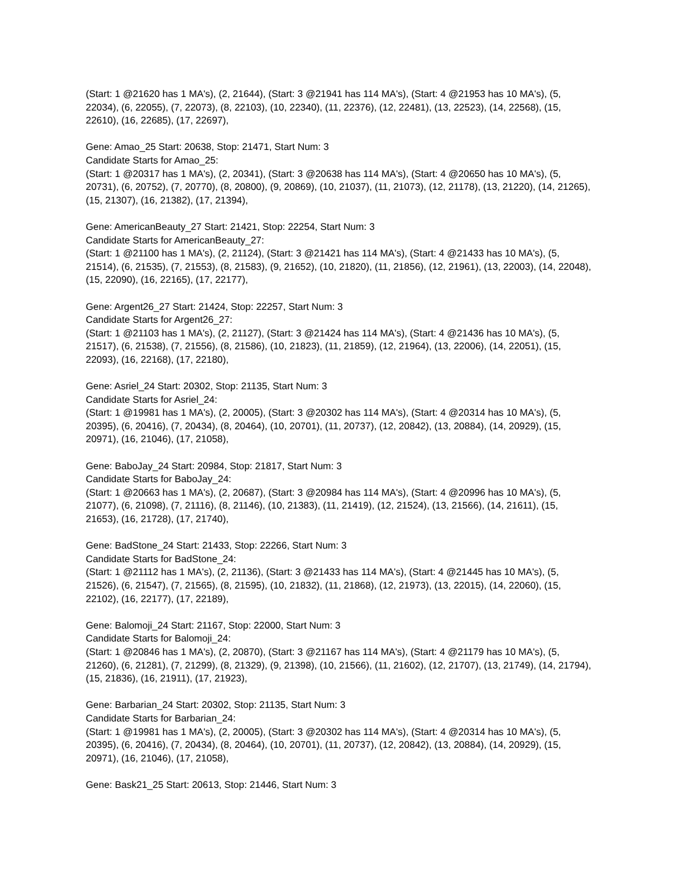(Start: 1 @21620 has 1 MA's), (2, 21644), (Start: 3 @21941 has 114 MA's), (Start: 4 @21953 has 10 MA's), (5, 22034), (6, 22055), (7, 22073), (8, 22103), (10, 22340), (11, 22376), (12, 22481), (13, 22523), (14, 22568), (15, 22610), (16, 22685), (17, 22697),
Gene: Amao_25 Start: 20638, Stop: 21471, Start Num: 3
Candidate Starts for Amao_25:
(Start: 1 @20317 has 1 MA's), (2, 20341), (Start: 3 @20638 has 114 MA's), (Start: 4 @20650 has 10 MA's), (5, 20731), (6, 20752), (7, 20770), (8, 20800), (9, 20869), (10, 21037), (11, 21073), (12, 21178), (13, 21220), (14, 21265), (15, 21307), (16, 21382), (17, 21394),
Gene: AmericanBeauty_27 Start: 21421, Stop: 22254, Start Num: 3
Candidate Starts for AmericanBeauty_27:
(Start: 1 @21100 has 1 MA's), (2, 21124), (Start: 3 @21421 has 114 MA's), (Start: 4 @21433 has 10 MA's), (5, 21514), (6, 21535), (7, 21553), (8, 21583), (9, 21652), (10, 21820), (11, 21856), (12, 21961), (13, 22003), (14, 22048), (15, 22090), (16, 22165), (17, 22177),
Gene: Argent26_27 Start: 21424, Stop: 22257, Start Num: 3
Candidate Starts for Argent26_27:
(Start: 1 @21103 has 1 MA's), (2, 21127), (Start: 3 @21424 has 114 MA's), (Start: 4 @21436 has 10 MA's), (5, 21517), (6, 21538), (7, 21556), (8, 21586), (10, 21823), (11, 21859), (12, 21964), (13, 22006), (14, 22051), (15, 22093), (16, 22168), (17, 22180),
Gene: Asriel_24 Start: 20302, Stop: 21135, Start Num: 3
Candidate Starts for Asriel_24:
(Start: 1 @19981 has 1 MA's), (2, 20005), (Start: 3 @20302 has 114 MA's), (Start: 4 @20314 has 10 MA's), (5, 20395), (6, 20416), (7, 20434), (8, 20464), (10, 20701), (11, 20737), (12, 20842), (13, 20884), (14, 20929), (15, 20971), (16, 21046), (17, 21058),
Gene: BaboJay_24 Start: 20984, Stop: 21817, Start Num: 3
Candidate Starts for BaboJay_24:
(Start: 1 @20663 has 1 MA's), (2, 20687), (Start: 3 @20984 has 114 MA's), (Start: 4 @20996 has 10 MA's), (5, 21077), (6, 21098), (7, 21116), (8, 21146), (10, 21383), (11, 21419), (12, 21524), (13, 21566), (14, 21611), (15, 21653), (16, 21728), (17, 21740),
Gene: BadStone_24 Start: 21433, Stop: 22266, Start Num: 3
Candidate Starts for BadStone_24:
(Start: 1 @21112 has 1 MA's), (2, 21136), (Start: 3 @21433 has 114 MA's), (Start: 4 @21445 has 10 MA's), (5, 21526), (6, 21547), (7, 21565), (8, 21595), (10, 21832), (11, 21868), (12, 21973), (13, 22015), (14, 22060), (15, 22102), (16, 22177), (17, 22189),
Gene: Balomoji_24 Start: 21167, Stop: 22000, Start Num: 3
Candidate Starts for Balomoji_24:
(Start: 1 @20846 has 1 MA's), (2, 20870), (Start: 3 @21167 has 114 MA's), (Start: 4 @21179 has 10 MA's), (5, 21260), (6, 21281), (7, 21299), (8, 21329), (9, 21398), (10, 21566), (11, 21602), (12, 21707), (13, 21749), (14, 21794), (15, 21836), (16, 21911), (17, 21923),
Gene: Barbarian_24 Start: 20302, Stop: 21135, Start Num: 3
Candidate Starts for Barbarian_24:
(Start: 1 @19981 has 1 MA's), (2, 20005), (Start: 3 @20302 has 114 MA's), (Start: 4 @20314 has 10 MA's), (5, 20395), (6, 20416), (7, 20434), (8, 20464), (10, 20701), (11, 20737), (12, 20842), (13, 20884), (14, 20929), (15, 20971), (16, 21046), (17, 21058),
Gene: Bask21_25 Start: 20613, Stop: 21446, Start Num: 3